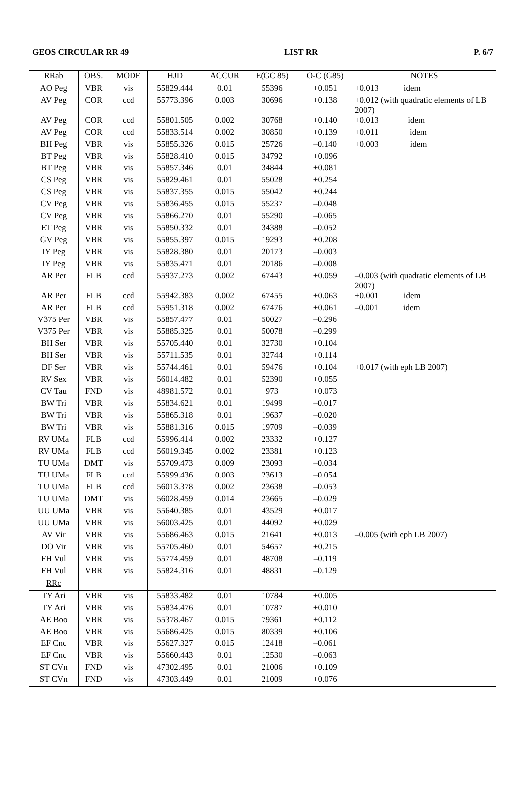GEOS CIRCULAR RR 49 LIST RR P. 6/7
| RRab | OBS. | MODE | HJD | ACCUR | E(GC 85) | O-C (G85) | NOTES |
| --- | --- | --- | --- | --- | --- | --- | --- |
| AO Peg | VBR | vis | 55829.444 | 0.01 | 55396 | +0.051 | +0.013 idem |
| AV Peg | COR | ccd | 55773.396 | 0.003 | 30696 | +0.138 | +0.012 (with quadratic elements of LB 2007) |
| AV Peg | COR | ccd | 55801.505 | 0.002 | 30768 | +0.140 | +0.013 idem |
| AV Peg | COR | ccd | 55833.514 | 0.002 | 30850 | +0.139 | +0.011 idem |
| BH Peg | VBR | vis | 55855.326 | 0.015 | 25726 | –0.140 | +0.003 idem |
| BT Peg | VBR | vis | 55828.410 | 0.015 | 34792 | +0.096 | |
| BT Peg | VBR | vis | 55857.346 | 0.01 | 34844 | +0.081 | |
| CS Peg | VBR | vis | 55829.461 | 0.01 | 55028 | +0.254 | |
| CS Peg | VBR | vis | 55837.355 | 0.015 | 55042 | +0.244 | |
| CV Peg | VBR | vis | 55836.455 | 0.015 | 55237 | –0.048 | |
| CV Peg | VBR | vis | 55866.270 | 0.01 | 55290 | –0.065 | |
| ET Peg | VBR | vis | 55850.332 | 0.01 | 34388 | –0.052 | |
| GV Peg | VBR | vis | 55855.397 | 0.015 | 19293 | +0.208 | |
| IY Peg | VBR | vis | 55828.380 | 0.01 | 20173 | –0.003 | |
| IY Peg | VBR | vis | 55835.471 | 0.01 | 20186 | –0.008 | |
| AR Per | FLB | ccd | 55937.273 | 0.002 | 67443 | +0.059 | –0.003 (with quadratic elements of LB 2007) |
| AR Per | FLB | ccd | 55942.383 | 0.002 | 67455 | +0.063 | +0.001 idem |
| AR Per | FLB | ccd | 55951.318 | 0.002 | 67476 | +0.061 | –0.001 idem |
| V375 Per | VBR | vis | 55857.477 | 0.01 | 50027 | –0.296 | |
| V375 Per | VBR | vis | 55885.325 | 0.01 | 50078 | –0.299 | |
| BH Ser | VBR | vis | 55705.440 | 0.01 | 32730 | +0.104 | |
| BH Ser | VBR | vis | 55711.535 | 0.01 | 32744 | +0.114 | |
| DF Ser | VBR | vis | 55744.461 | 0.01 | 59476 | +0.104 | +0.017 (with eph LB 2007) |
| RV Sex | VBR | vis | 56014.482 | 0.01 | 52390 | +0.055 | |
| CV Tau | FND | vis | 48981.572 | 0.01 | 973 | +0.073 | |
| BW Tri | VBR | vis | 55834.621 | 0.01 | 19499 | –0.017 | |
| BW Tri | VBR | vis | 55865.318 | 0.01 | 19637 | –0.020 | |
| BW Tri | VBR | vis | 55881.316 | 0.015 | 19709 | –0.039 | |
| RV UMa | FLB | ccd | 55996.414 | 0.002 | 23332 | +0.127 | |
| RV UMa | FLB | ccd | 56019.345 | 0.002 | 23381 | +0.123 | |
| TU UMa | DMT | vis | 55709.473 | 0.009 | 23093 | –0.034 | |
| TU UMa | FLB | ccd | 55999.436 | 0.003 | 23613 | –0.054 | |
| TU UMa | FLB | ccd | 56013.378 | 0.002 | 23638 | –0.053 | |
| TU UMa | DMT | vis | 56028.459 | 0.014 | 23665 | –0.029 | |
| UU UMa | VBR | vis | 55640.385 | 0.01 | 43529 | +0.017 | |
| UU UMa | VBR | vis | 56003.425 | 0.01 | 44092 | +0.029 | |
| AV Vir | VBR | vis | 55686.463 | 0.015 | 21641 | +0.013 | –0.005 (with eph LB 2007) |
| DO Vir | VBR | vis | 55705.460 | 0.01 | 54657 | +0.215 | |
| FH Vul | VBR | vis | 55774.459 | 0.01 | 48708 | –0.119 | |
| FH Vul | VBR | vis | 55824.316 | 0.01 | 48831 | –0.129 | |
| RRc | | | | | | | |
| TY Ari | VBR | vis | 55833.482 | 0.01 | 10784 | +0.005 | |
| TY Ari | VBR | vis | 55834.476 | 0.01 | 10787 | +0.010 | |
| AE Boo | VBR | vis | 55378.467 | 0.015 | 79361 | +0.112 | |
| AE Boo | VBR | vis | 55686.425 | 0.015 | 80339 | +0.106 | |
| EF Cnc | VBR | vis | 55627.327 | 0.015 | 12418 | –0.061 | |
| EF Cnc | VBR | vis | 55660.443 | 0.01 | 12530 | –0.063 | |
| ST CVn | FND | vis | 47302.495 | 0.01 | 21006 | +0.109 | |
| ST CVn | FND | vis | 47303.449 | 0.01 | 21009 | +0.076 | |